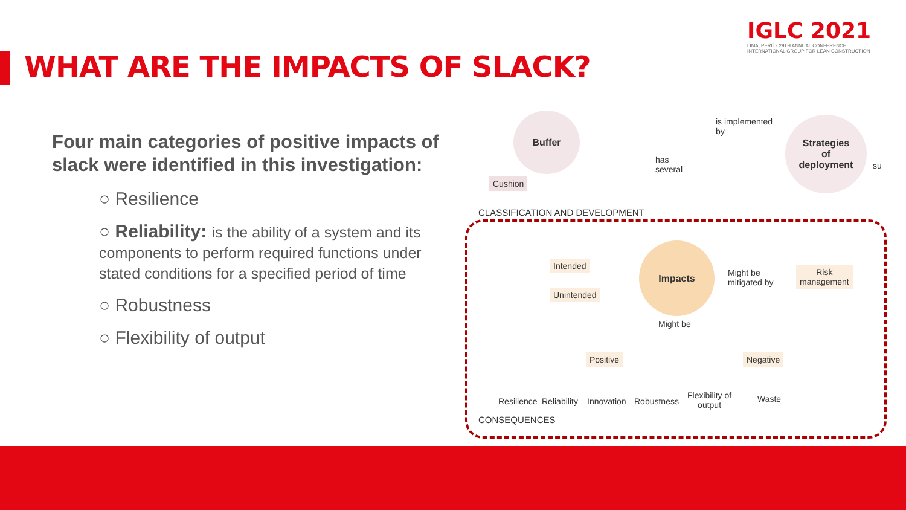IGLC 2021
LIMA, PERÚ - 29TH ANNUAL CONFERENCE
INTERNATIONAL GROUP FOR LEAN CONSTRUCTION
WHAT ARE THE IMPACTS OF SLACK?
Four main categories of positive impacts of slack were identified in this investigation:
○ Resilience
○ Reliability: is the ability of a system and its components to perform required functions under stated conditions for a specified period of time
○ Robustness
○ Flexibility of output
Buffer
Cushion
is implemented
by
Strategies
of
deployment
su
has
several
CLASSIFICATION AND DEVELOPMENT
Intended
Unintended
Impacts
Might be
mitigated by
Risk
management
Might be
Positive Negative
Resilience Reliability Innovation Robustness
Flexibility of
output
Waste
CONSEQUENCES